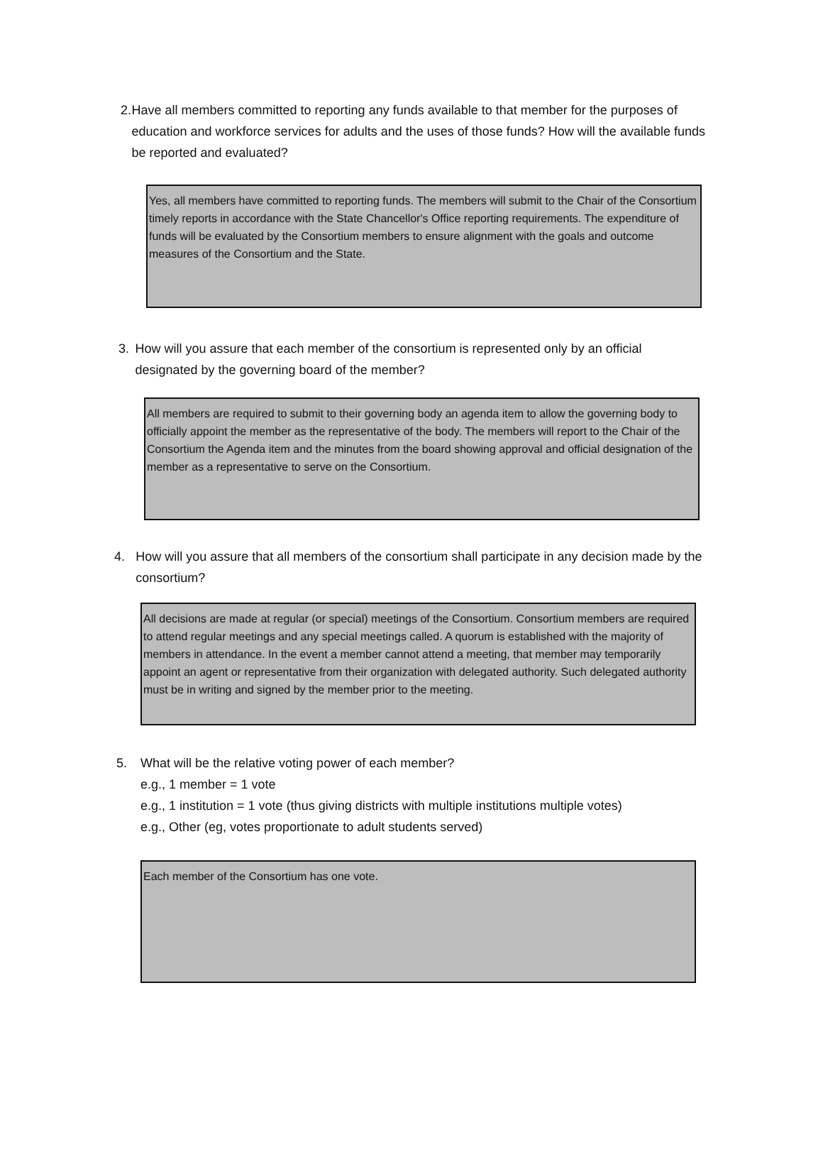2. Have all members committed to reporting any funds available to that member for the purposes of education and workforce services for adults and the uses of those funds? How will the available funds be reported and evaluated?
Yes, all members have committed to reporting funds. The members will submit to the Chair of the Consortium timely reports in accordance with the State Chancellor's Office reporting requirements. The expenditure of funds will be evaluated by the Consortium members to ensure alignment with the goals and outcome measures of the Consortium and the State.
3. How will you assure that each member of the consortium is represented only by an official designated by the governing board of the member?
All members are required to submit to their governing body an agenda item to allow the governing body to officially appoint the member as the representative of the body. The members will report to the Chair of the Consortium the Agenda item and the minutes from the board showing approval and official designation of the member as a representative to serve on the Consortium.
4. How will you assure that all members of the consortium shall participate in any decision made by the consortium?
All decisions are made at regular (or special) meetings of the Consortium. Consortium members are required to attend regular meetings and any special meetings called. A quorum is established with the majority of members in attendance. In the event a member cannot attend a meeting, that member may temporarily appoint an agent or representative from their organization with delegated authority. Such delegated authority must be in writing and signed by the member prior to the meeting.
5. What will be the relative voting power of each member?
e.g., 1 member = 1 vote
e.g., 1 institution = 1 vote (thus giving districts with multiple institutions multiple votes)
e.g., Other (eg, votes proportionate to adult students served)
Each member of the Consortium has one vote.